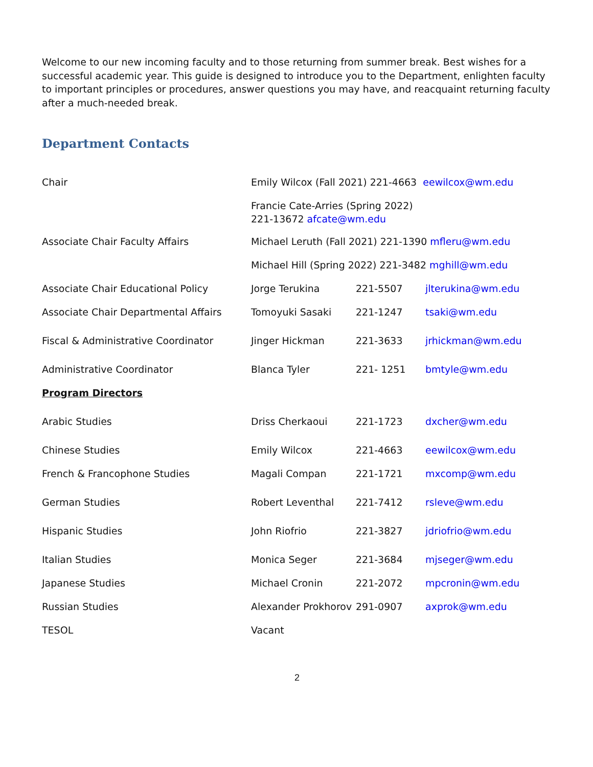Welcome to our new incoming faculty and to those returning from summer break. Best wishes for a successful academic year. This guide is designed to introduce you to the Department, enlighten faculty to important principles or procedures, answer questions you may have, and reacquaint returning faculty after a much-needed break.
Department Contacts
| Chair | Emily Wilcox (Fall 2021) 221-4663 eewilcox@wm.edu | | |
| | Francie Cate-Arries (Spring 2022) 221-13672 afcate@wm.edu | | |
| Associate Chair Faculty Affairs | Michael Leruth (Fall 2021) 221-1390 mfleru@wm.edu | | |
| | Michael Hill (Spring 2022) 221-3482 mghill@wm.edu | | |
| Associate Chair Educational Policy | Jorge Terukina | 221-5507 | jlterukina@wm.edu |
| Associate Chair Departmental Affairs | Tomoyuki Sasaki | 221-1247 | tsaki@wm.edu |
| Fiscal & Administrative Coordinator | Jinger Hickman | 221-3633 | jrhickman@wm.edu |
| Administrative Coordinator | Blanca Tyler | 221- 1251 | bmtyle@wm.edu |
| Program Directors | | | |
| Arabic Studies | Driss Cherkaoui | 221-1723 | dxcher@wm.edu |
| Chinese Studies | Emily Wilcox | 221-4663 | eewilcox@wm.edu |
| French & Francophone Studies | Magali Compan | 221-1721 | mxcomp@wm.edu |
| German Studies | Robert Leventhal | 221-7412 | rsleve@wm.edu |
| Hispanic Studies | John Riofrio | 221-3827 | jdriofrio@wm.edu |
| Italian Studies | Monica Seger | 221-3684 | mjseger@wm.edu |
| Japanese Studies | Michael Cronin | 221-2072 | mpcronin@wm.edu |
| Russian Studies | Alexander Prokhorov | 291-0907 | axprok@wm.edu |
| TESOL | Vacant | | |
2